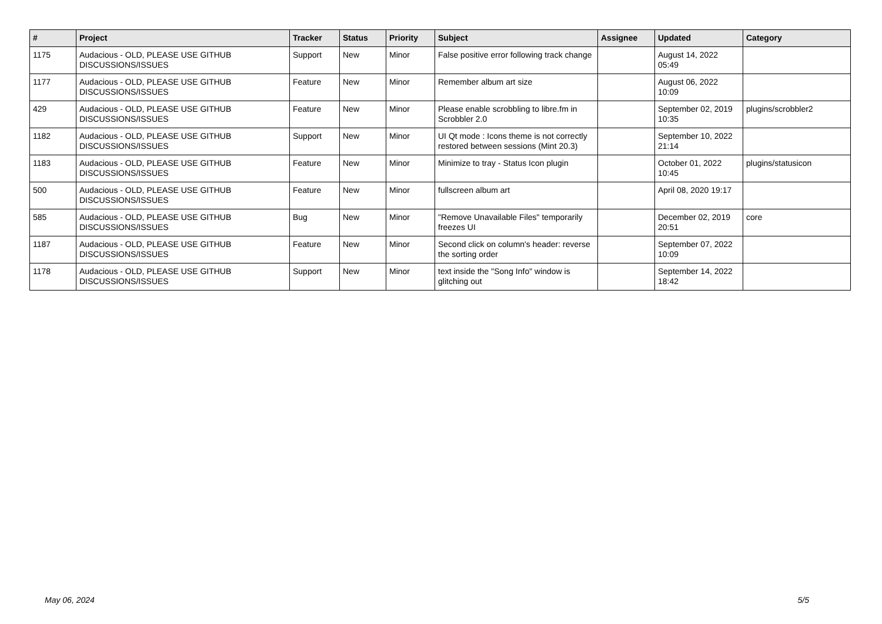| # | Project | Tracker | Status | Priority | Subject | Assignee | Updated | Category |
| --- | --- | --- | --- | --- | --- | --- | --- | --- |
| 1175 | Audacious - OLD, PLEASE USE GITHUB DISCUSSIONS/ISSUES | Support | New | Minor | False positive error following track change | | August 14, 2022 05:49 | |
| 1177 | Audacious - OLD, PLEASE USE GITHUB DISCUSSIONS/ISSUES | Feature | New | Minor | Remember album art size | | August 06, 2022 10:09 | |
| 429 | Audacious - OLD, PLEASE USE GITHUB DISCUSSIONS/ISSUES | Feature | New | Minor | Please enable scrobbling to libre.fm in Scrobbler 2.0 | | September 02, 2019 10:35 | plugins/scrobbler2 |
| 1182 | Audacious - OLD, PLEASE USE GITHUB DISCUSSIONS/ISSUES | Support | New | Minor | UI Qt mode : Icons theme is not correctly restored between sessions (Mint 20.3) | | September 10, 2022 21:14 | |
| 1183 | Audacious - OLD, PLEASE USE GITHUB DISCUSSIONS/ISSUES | Feature | New | Minor | Minimize to tray - Status Icon plugin | | October 01, 2022 10:45 | plugins/statusicon |
| 500 | Audacious - OLD, PLEASE USE GITHUB DISCUSSIONS/ISSUES | Feature | New | Minor | fullscreen album art | | April 08, 2020 19:17 | |
| 585 | Audacious - OLD, PLEASE USE GITHUB DISCUSSIONS/ISSUES | Bug | New | Minor | "Remove Unavailable Files" temporarily freezes UI | | December 02, 2019 20:51 | core |
| 1187 | Audacious - OLD, PLEASE USE GITHUB DISCUSSIONS/ISSUES | Feature | New | Minor | Second click on column's header: reverse the sorting order | | September 07, 2022 10:09 | |
| 1178 | Audacious - OLD, PLEASE USE GITHUB DISCUSSIONS/ISSUES | Support | New | Minor | text inside the "Song Info" window is glitching out | | September 14, 2022 18:42 | |
May 06, 2024 5/5